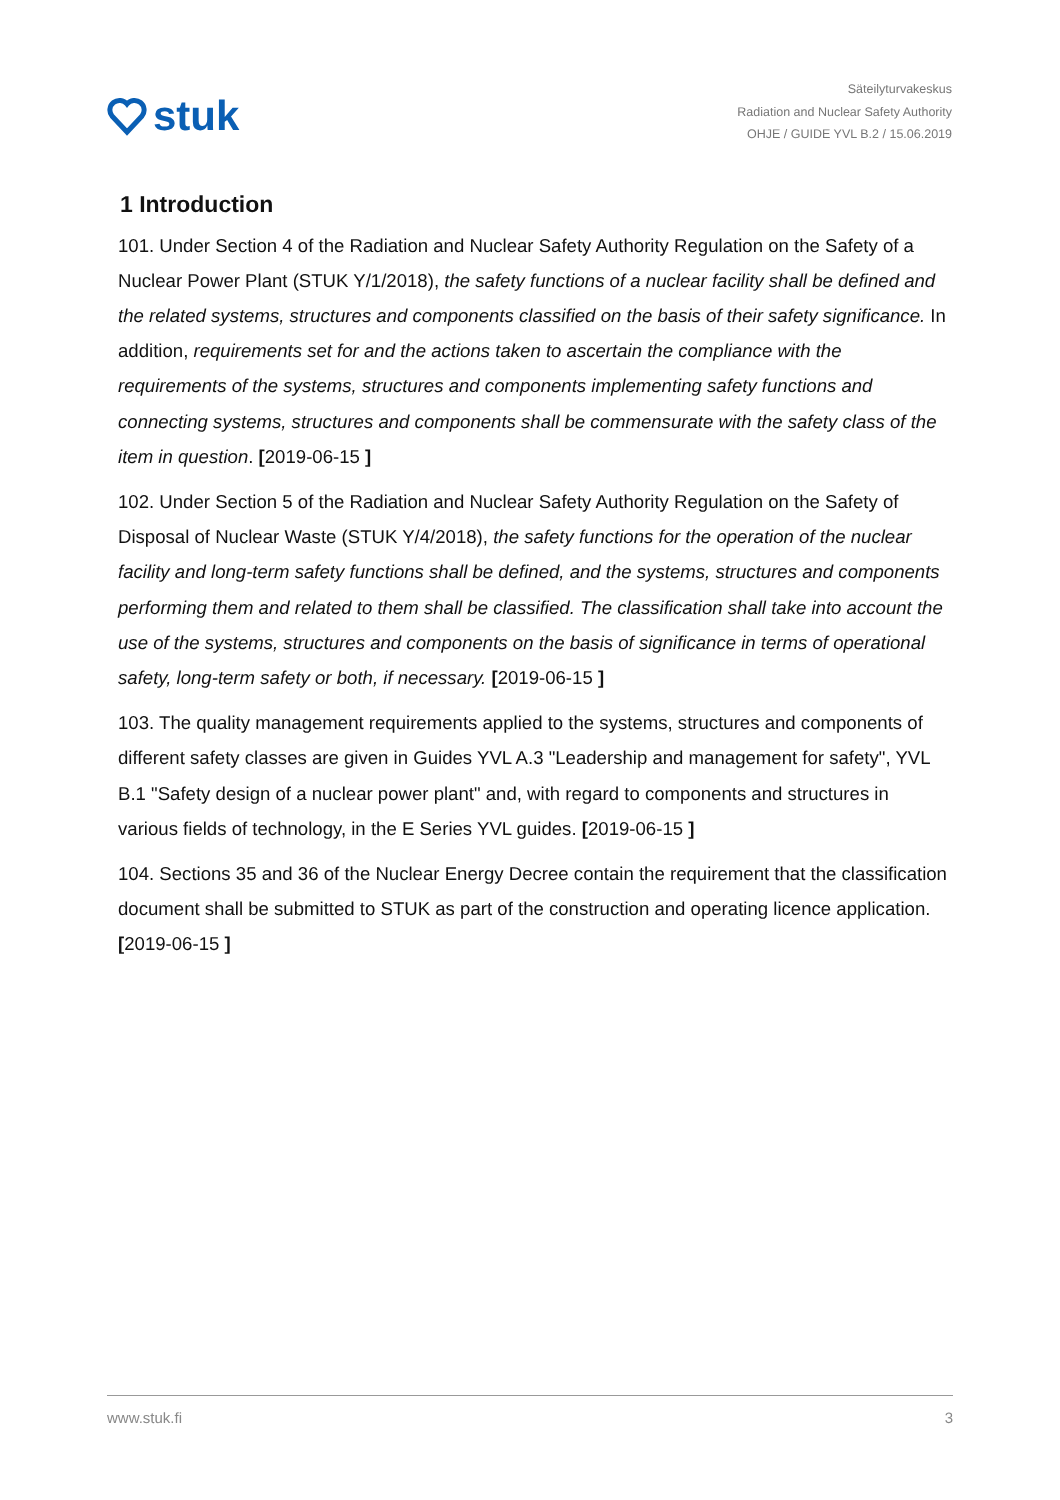stuk
Säteilyturvakeskus
Radiation and Nuclear Safety Authority
OHJE / GUIDE YVL B.2 / 15.06.2019
1 Introduction
101. Under Section 4 of the Radiation and Nuclear Safety Authority Regulation on the Safety of a Nuclear Power Plant (STUK Y/1/2018), the safety functions of a nuclear facility shall be defined and the related systems, structures and components classified on the basis of their safety significance. In addition, requirements set for and the actions taken to ascertain the compliance with the requirements of the systems, structures and components implementing safety functions and connecting systems, structures and components shall be commensurate with the safety class of the item in question. [2019-06-15 ]
102. Under Section 5 of the Radiation and Nuclear Safety Authority Regulation on the Safety of Disposal of Nuclear Waste (STUK Y/4/2018), the safety functions for the operation of the nuclear facility and long-term safety functions shall be defined, and the systems, structures and components performing them and related to them shall be classified. The classification shall take into account the use of the systems, structures and components on the basis of significance in terms of operational safety, long-term safety or both, if necessary. [2019-06-15 ]
103. The quality management requirements applied to the systems, structures and components of different safety classes are given in Guides YVL A.3 "Leadership and management for safety", YVL B.1 "Safety design of a nuclear power plant" and, with regard to components and structures in various fields of technology, in the E Series YVL guides. [2019-06-15 ]
104. Sections 35 and 36 of the Nuclear Energy Decree contain the requirement that the classification document shall be submitted to STUK as part of the construction and operating licence application. [2019-06-15 ]
www.stuk.fi 3